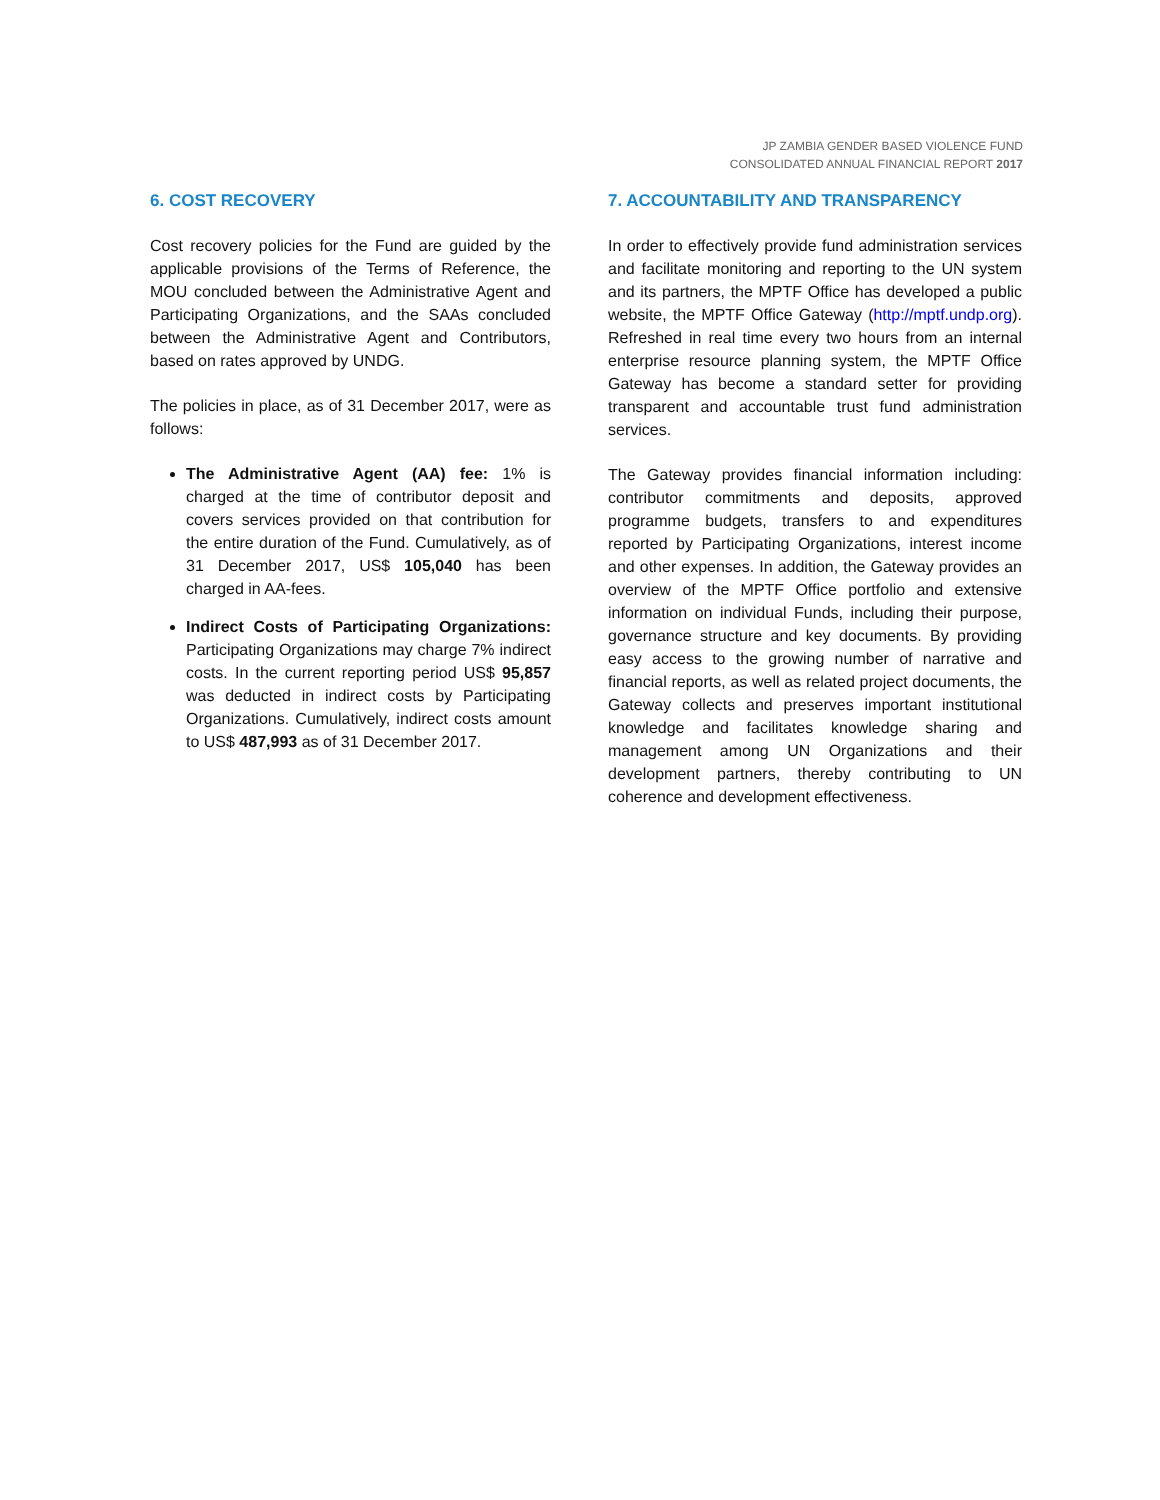JP ZAMBIA GENDER BASED VIOLENCE FUND
CONSOLIDATED ANNUAL FINANCIAL REPORT 2017
6. COST RECOVERY
Cost recovery policies for the Fund are guided by the applicable provisions of the Terms of Reference, the MOU concluded between the Administrative Agent and Participating Organizations, and the SAAs concluded between the Administrative Agent and Contributors, based on rates approved by UNDG.
The policies in place, as of 31 December 2017, were as follows:
The Administrative Agent (AA) fee: 1% is charged at the time of contributor deposit and covers services provided on that contribution for the entire duration of the Fund. Cumulatively, as of 31 December 2017, US$ 105,040 has been charged in AA-fees.
Indirect Costs of Participating Organizations: Participating Organizations may charge 7% indirect costs. In the current reporting period US$ 95,857 was deducted in indirect costs by Participating Organizations. Cumulatively, indirect costs amount to US$ 487,993 as of 31 December 2017.
7. ACCOUNTABILITY AND TRANSPARENCY
In order to effectively provide fund administration services and facilitate monitoring and reporting to the UN system and its partners, the MPTF Office has developed a public website, the MPTF Office Gateway (http://mptf.undp.org). Refreshed in real time every two hours from an internal enterprise resource planning system, the MPTF Office Gateway has become a standard setter for providing transparent and accountable trust fund administration services.
The Gateway provides financial information including: contributor commitments and deposits, approved programme budgets, transfers to and expenditures reported by Participating Organizations, interest income and other expenses. In addition, the Gateway provides an overview of the MPTF Office portfolio and extensive information on individual Funds, including their purpose, governance structure and key documents. By providing easy access to the growing number of narrative and financial reports, as well as related project documents, the Gateway collects and preserves important institutional knowledge and facilitates knowledge sharing and management among UN Organizations and their development partners, thereby contributing to UN coherence and development effectiveness.